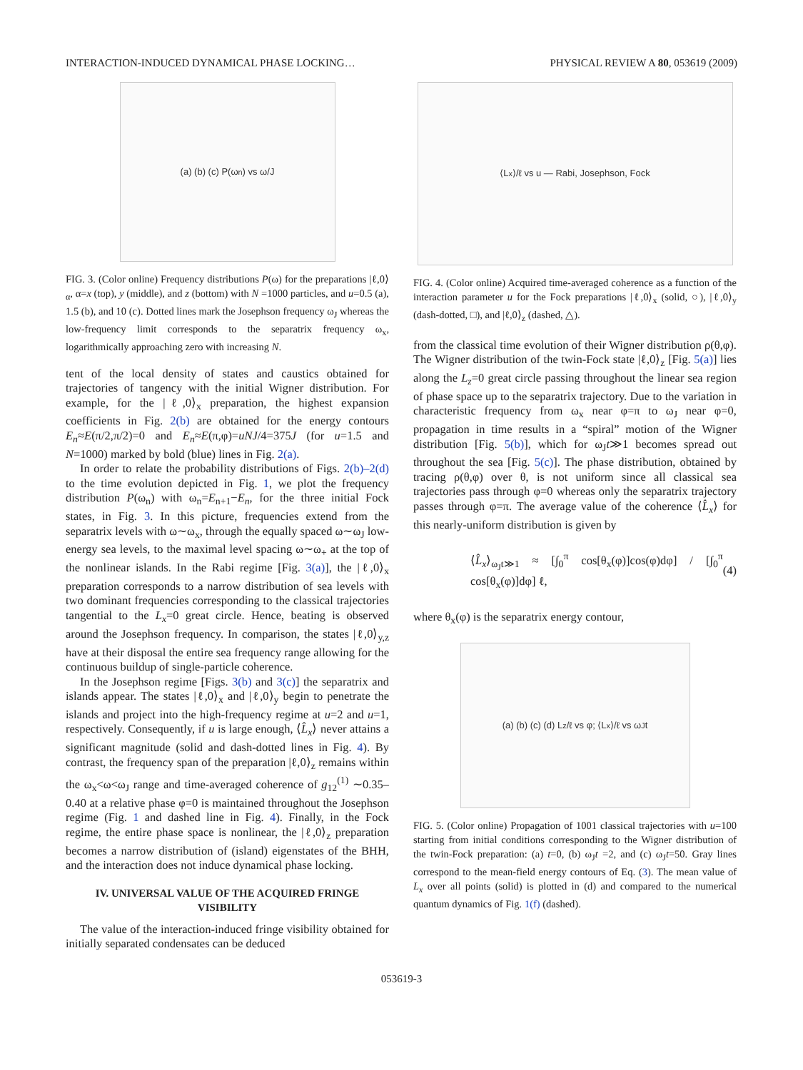INTERACTION-INDUCED DYNAMICAL PHASE LOCKING… PHYSICAL REVIEW A 80, 053619 (2009)
(a) (b) (c) P(ω<sub>n</sub>) vs ω/J
FIG. 3. (Color online) Frequency distributions P(ω) for the preparations |ℓ,0⟩<sub>α</sub>, α=x (top), y (middle), and z (bottom) with N =1000 particles, and u=0.5 (a), 1.5 (b), and 10 (c). Dotted lines mark the Josephson frequency ω<sub>J</sub> whereas the low-frequency limit corresponds to the separatrix frequency ω<sub>x</sub>, logarithmically approaching zero with increasing N.
tent of the local density of states and caustics obtained for trajectories of tangency with the initial Wigner distribution. For example, for the |ℓ,0⟩<sub>x</sub> preparation, the highest expansion coefficients in Fig. 2(b) are obtained for the energy contours E<sub>n</sub>≈E(π/2,π/2)=0 and E<sub>n</sub>≈E(π,φ)=uNJ/4=375J (for u=1.5 and N=1000) marked by bold (blue) lines in Fig. 2(a).
In order to relate the probability distributions of Figs. 2(b)–2(d) to the time evolution depicted in Fig. 1, we plot the frequency distribution P(ω<sub>n</sub>) with ω<sub>n</sub>=E<sub>n+1</sub>−E<sub>n</sub>, for the three initial Fock states, in Fig. 3. In this picture, frequencies extend from the separatrix levels with ω∼ω<sub>x</sub>, through the equally spaced ω∼ω<sub>J</sub> low-energy sea levels, to the maximal level spacing ω∼ω<sub>+</sub> at the top of the nonlinear islands. In the Rabi regime [Fig. 3(a)], the |ℓ,0⟩<sub>x</sub> preparation corresponds to a narrow distribution of sea levels with two dominant frequencies corresponding to the classical trajectories tangential to the L<sub>x</sub>=0 great circle. Hence, beating is observed around the Josephson frequency. In comparison, the states |ℓ,0⟩<sub>y,z</sub> have at their disposal the entire sea frequency range allowing for the continuous buildup of single-particle coherence.
In the Josephson regime [Figs. 3(b) and 3(c)] the separatrix and islands appear. The states |ℓ,0⟩<sub>x</sub> and |ℓ,0⟩<sub>y</sub> begin to penetrate the islands and project into the high-frequency regime at u=2 and u=1, respectively. Consequently, if u is large enough, ⟨L̂<sub>x</sub>⟩ never attains a significant magnitude (solid and dash-dotted lines in Fig. 4). By contrast, the frequency span of the preparation |ℓ,0⟩<sub>z</sub> remains within the ω<sub>x</sub><ω<ω<sub>J</sub> range and time-averaged coherence of g<sub>12</sub><sup>(1)</sup> ∼0.35–0.40 at a relative phase φ=0 is maintained throughout the Josephson regime (Fig. 1 and dashed line in Fig. 4). Finally, in the Fock regime, the entire phase space is nonlinear, the |ℓ,0⟩<sub>z</sub> preparation becomes a narrow distribution of (island) eigenstates of the BHH, and the interaction does not induce dynamical phase locking.
IV. UNIVERSAL VALUE OF THE ACQUIRED FRINGE VISIBILITY
The value of the interaction-induced fringe visibility obtained for initially separated condensates can be deduced
⟨L<sub>x</sub>⟩/ℓ vs u — Rabi, Josephson, Fock
FIG. 4. (Color online) Acquired time-averaged coherence as a function of the interaction parameter u for the Fock preparations |ℓ,0⟩<sub>x</sub> (solid, ○), |ℓ,0⟩<sub>y</sub> (dash-dotted, □), and |ℓ,0⟩<sub>z</sub> (dashed, △).
from the classical time evolution of their Wigner distribution ρ(θ,φ). The Wigner distribution of the twin-Fock state |ℓ,0⟩<sub>z</sub> [Fig. 5(a)] lies along the L<sub>z</sub>=0 great circle passing throughout the linear sea region of phase space up to the separatrix trajectory. Due to the variation in characteristic frequency from ω<sub>x</sub> near φ=π to ω<sub>J</sub> near φ=0, propagation in time results in a “spiral” motion of the Wigner distribution [Fig. 5(b)], which for ω<sub>J</sub>t≫1 becomes spread out throughout the sea [Fig. 5(c)]. The phase distribution, obtained by tracing ρ(θ,φ) over θ, is not uniform since all classical sea trajectories pass through φ=0 whereas only the separatrix trajectory passes through φ=π. The average value of the coherence ⟨L̂<sub>x</sub>⟩ for this nearly-uniform distribution is given by
⟨L̂<sub>x</sub>⟩<sub>ω<sub>J</sub>t≫1</sub> ≈ [∫<sub>0</sub><sup>π</sup> cos[θ<sub>x</sub>(φ)]cos(φ)dφ] / [∫<sub>0</sub><sup>π</sup> cos[θ<sub>x</sub>(φ)]dφ] ℓ, (4)
where θ<sub>x</sub>(φ) is the separatrix energy contour,
(a) (b) (c) (d) L<sub>z</sub>/ℓ vs φ; ⟨L<sub>x</sub>⟩/ℓ vs ω<sub>J</sub>t
FIG. 5. (Color online) Propagation of 1001 classical trajectories with u=100 starting from initial conditions corresponding to the Wigner distribution of the twin-Fock preparation: (a) t=0, (b) ω<sub>J</sub>t =2, and (c) ω<sub>J</sub>t=50. Gray lines correspond to the mean-field energy contours of Eq. (3). The mean value of L<sub>x</sub> over all points (solid) is plotted in (d) and compared to the numerical quantum dynamics of Fig. 1(f) (dashed).
053619-3